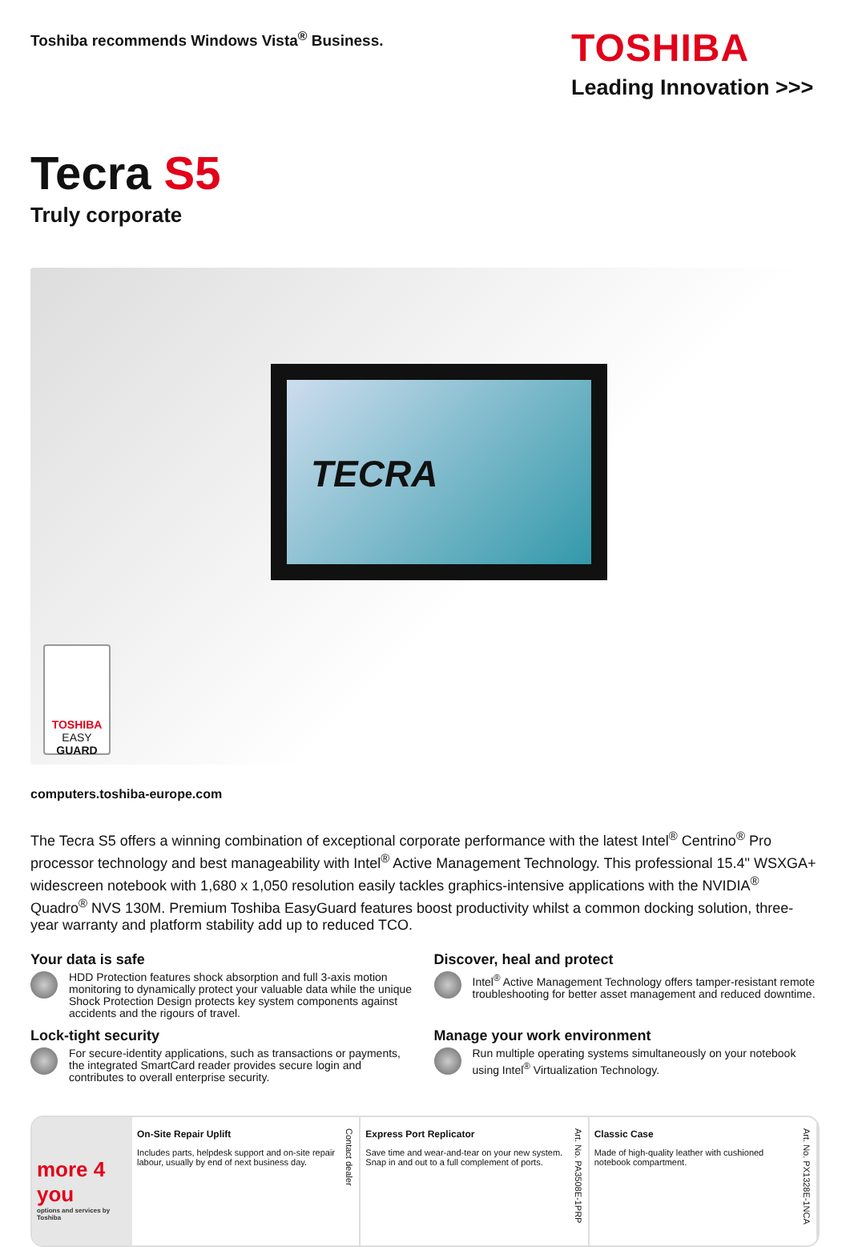Toshiba recommends Windows Vista<sup>®</sup> Business.
TOSHIBA
Leading Innovation >>>
Tecra S5
Truly corporate
TECRA
TOSHIBA
EASY
GUARD
computers.toshiba-europe.com
The Tecra S5 offers a winning combination of exceptional corporate performance with the latest Intel<sup>®</sup> Centrino<sup>®</sup> Pro processor technology and best manageability with Intel<sup>®</sup> Active Management Technology. This professional 15.4" WSXGA+ widescreen notebook with 1,680 x 1,050 resolution easily tackles graphics-intensive applications with the NVIDIA<sup>®</sup> Quadro<sup>®</sup> NVS 130M. Premium Toshiba EasyGuard features boost productivity whilst a common docking solution, three-year warranty and platform stability add up to reduced TCO.
Your data is safe
HDD Protection features shock absorption and full 3-axis motion monitoring to dynamically protect your valuable data while the unique Shock Protection Design protects key system components against accidents and the rigours of travel.
Discover, heal and protect
Intel<sup>®</sup> Active Management Technology offers tamper-resistant remote troubleshooting for better asset management and reduced downtime.
Lock-tight security
For secure-identity applications, such as transactions or payments, the integrated SmartCard reader provides secure login and contributes to overall enterprise security.
Manage your work environment
Run multiple operating systems simultaneously on your notebook using Intel<sup>®</sup> Virtualization Technology.
more 4 you
options and services by Toshiba
On-Site Repair Uplift
Includes parts, helpdesk support and on-site repair labour, usually by end of next business day.
Contact dealer
Express Port Replicator
Save time and wear-and-tear on your new system. Snap in and out to a full complement of ports.
Art. No. PA3508E-1PRP
Classic Case
Made of high-quality leather with cushioned notebook compartment.
Art. No. PX1328E-1NCA